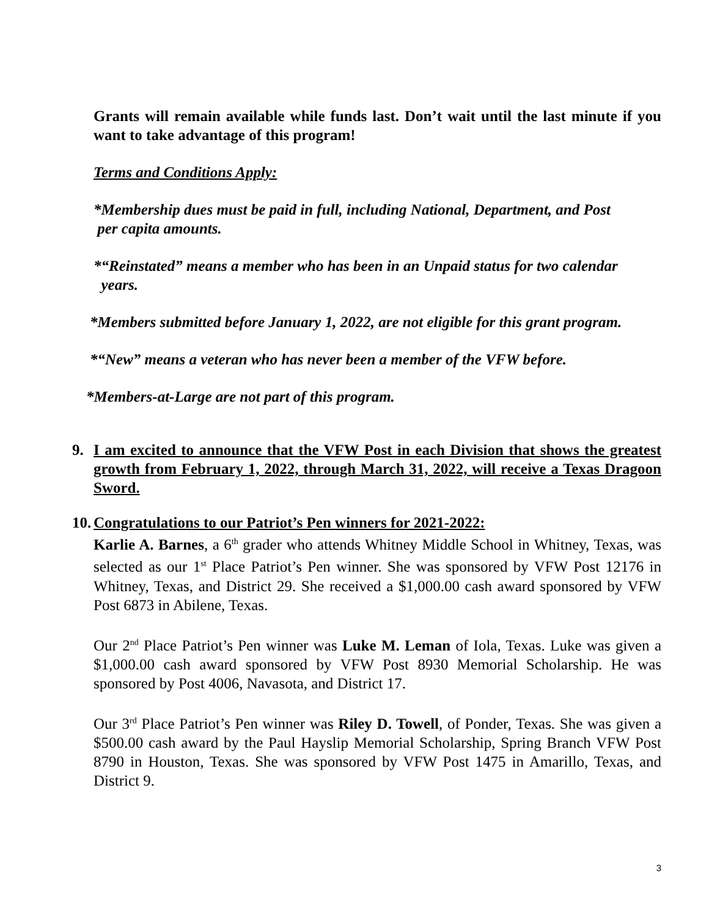Grants will remain available while funds last. Don’t wait until the last minute if you want to take advantage of this program!
Terms and Conditions Apply:
*Membership dues must be paid in full, including National, Department, and Post
per capita amounts.
*“Reinstated” means a member who has been in an Unpaid status for two calendar
years.
*Members submitted before January 1, 2022, are not eligible for this grant program.
*“New” means a veteran who has never been a member of the VFW before.
*Members-at-Large are not part of this program.
9. I am excited to announce that the VFW Post in each Division that shows the greatest growth from February 1, 2022, through March 31, 2022, will receive a Texas Dragoon Sword.
10.
Congratulations to our Patriot’s Pen winners for 2021-2022:
Karlie A. Barnes, a 6<sup>th</sup> grader who attends Whitney Middle School in Whitney, Texas, was selected as our 1<sup>st</sup> Place Patriot’s Pen winner. She was sponsored by VFW Post 12176 in Whitney, Texas, and District 29. She received a $1,000.00 cash award sponsored by VFW Post 6873 in Abilene, Texas.
Our 2<sup>nd</sup> Place Patriot’s Pen winner was Luke M. Leman of Iola, Texas. Luke was given a $1,000.00 cash award sponsored by VFW Post 8930 Memorial Scholarship. He was sponsored by Post 4006, Navasota, and District 17.
Our 3<sup>rd</sup> Place Patriot’s Pen winner was Riley D. Towell, of Ponder, Texas. She was given a $500.00 cash award by the Paul Hayslip Memorial Scholarship, Spring Branch VFW Post 8790 in Houston, Texas. She was sponsored by VFW Post 1475 in Amarillo, Texas, and District 9.
3